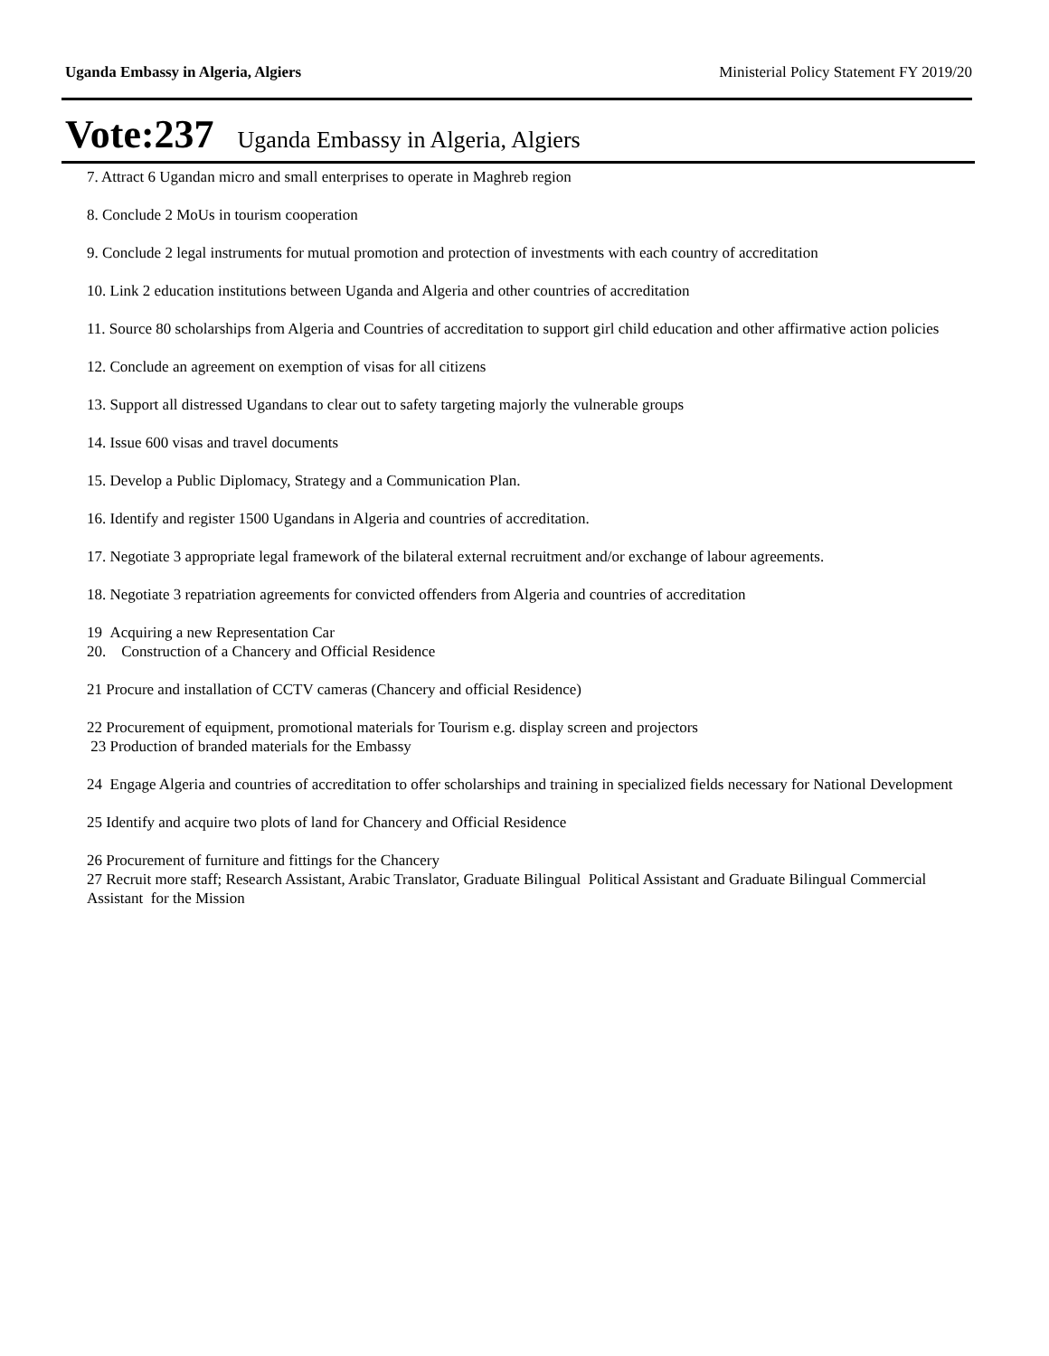Uganda Embassy in Algeria, Algiers Ministerial Policy Statement FY 2019/20
Vote:237 Uganda Embassy in Algeria, Algiers
7. Attract 6 Ugandan micro and small enterprises to operate in Maghreb region
8. Conclude 2 MoUs in tourism cooperation
9. Conclude 2 legal instruments for mutual promotion and protection of investments with each country of accreditation
10. Link 2 education institutions between Uganda and Algeria and other countries of accreditation
11. Source 80 scholarships from Algeria and Countries of accreditation to support girl child education and other affirmative action policies
12. Conclude an agreement on exemption of visas for all citizens
13. Support all distressed Ugandans to clear out to safety targeting majorly the vulnerable groups
14. Issue 600 visas and travel documents
15. Develop a Public Diplomacy, Strategy and a Communication Plan.
16. Identify and register 1500 Ugandans in Algeria and countries of accreditation.
17. Negotiate 3 appropriate legal framework of the bilateral external recruitment and/or exchange of labour agreements.
18. Negotiate 3 repatriation agreements for convicted offenders from Algeria and countries of accreditation
19 Acquiring a new Representation Car
20. Construction of a Chancery and Official Residence
21 Procure and installation of CCTV cameras (Chancery and official Residence)
22 Procurement of equipment, promotional materials for Tourism e.g. display screen and projectors
23 Production of branded materials for the Embassy
24 Engage Algeria and countries of accreditation to offer scholarships and training in specialized fields necessary for National Development
25 Identify and acquire two plots of land for Chancery and Official Residence
26 Procurement of furniture and fittings for the Chancery
27 Recruit more staff; Research Assistant, Arabic Translator, Graduate Bilingual Political Assistant and Graduate Bilingual Commercial Assistant for the Mission